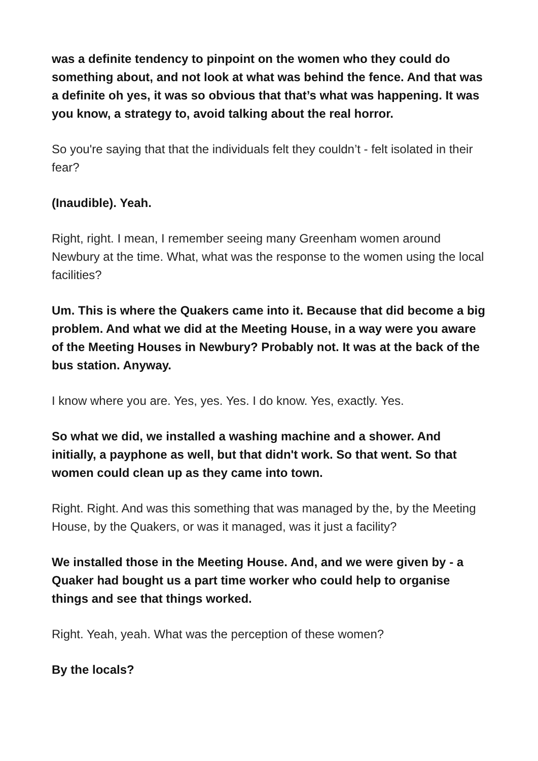was a definite tendency to pinpoint on the women who they could do something about, and not look at what was behind the fence. And that was a definite oh yes, it was so obvious that that’s what was happening. It was you know, a strategy to, avoid talking about the real horror.
So you're saying that that the individuals felt they couldn’t - felt isolated in their fear?
(Inaudible). Yeah.
Right, right. I mean, I remember seeing many Greenham women around Newbury at the time. What, what was the response to the women using the local facilities?
Um. This is where the Quakers came into it. Because that did become a big problem. And what we did at the Meeting House, in a way were you aware of the Meeting Houses in Newbury? Probably not. It was at the back of the bus station. Anyway.
I know where you are. Yes, yes. Yes. I do know. Yes, exactly. Yes.
So what we did, we installed a washing machine and a shower. And initially, a payphone as well, but that didn't work. So that went. So that women could clean up as they came into town.
Right. Right. And was this something that was managed by the, by the Meeting House, by the Quakers, or was it managed, was it just a facility?
We installed those in the Meeting House. And, and we were given by - a Quaker had bought us a part time worker who could help to organise things and see that things worked.
Right. Yeah, yeah. What was the perception of these women?
By the locals?